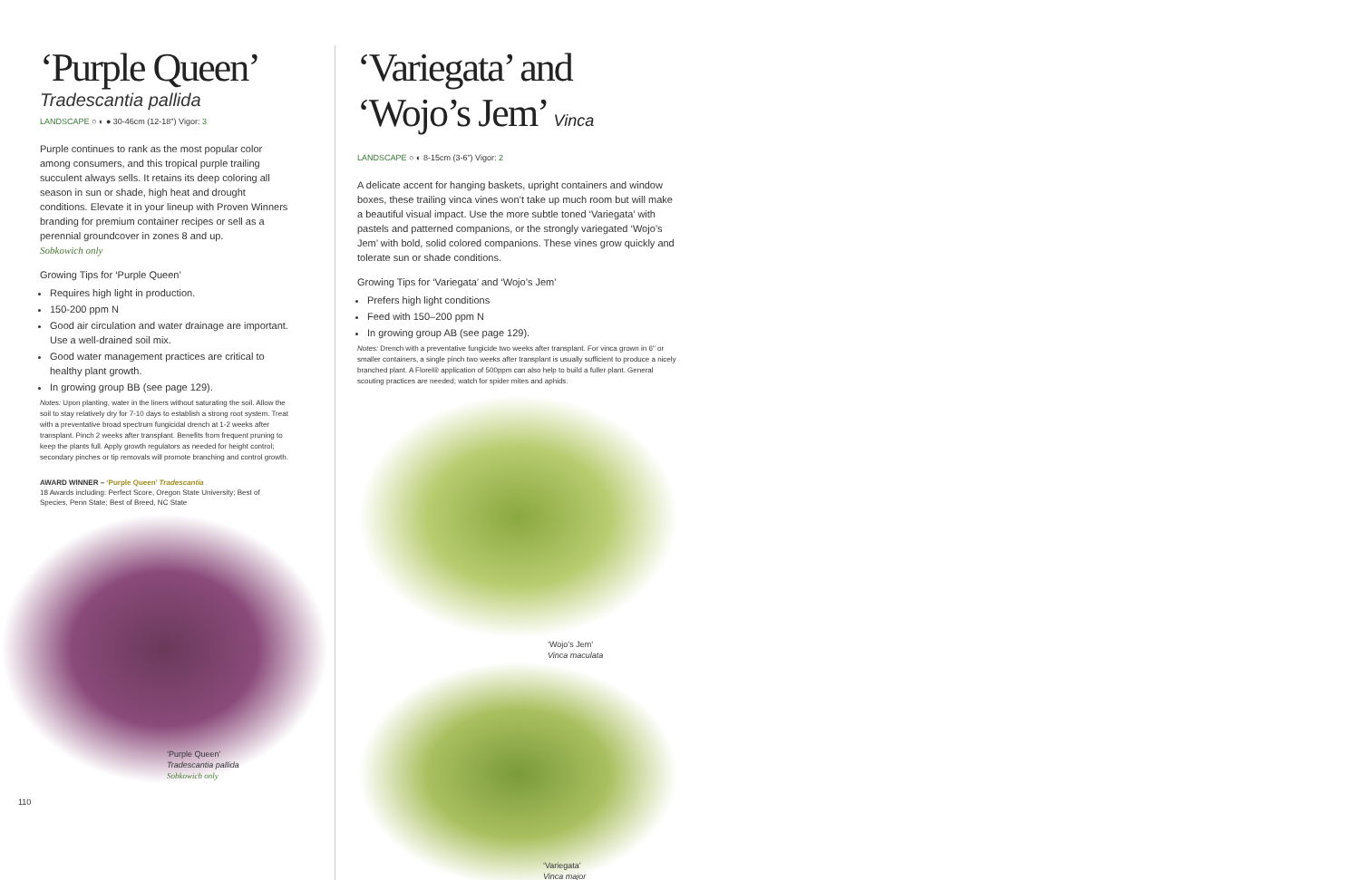‘Purple Queen’
Tradescantia pallida
LANDSCAPE ○ ◐ ● 30-46cm (12-18") Vigor: 3
Purple continues to rank as the most popular color among consumers, and this tropical purple trailing succulent always sells. It retains its deep coloring all season in sun or shade, high heat and drought conditions. Elevate it in your lineup with Proven Winners branding for premium container recipes or sell as a perennial groundcover in zones 8 and up.
Sobkowich only
Growing Tips for ‘Purple Queen’
Requires high light in production.
150-200 ppm N
Good air circulation and water drainage are important. Use a well-drained soil mix.
Good water management practices are critical to healthy plant growth.
In growing group BB (see page 129).
Notes: Upon planting, water in the liners without saturating the soil. Allow the soil to stay relatively dry for 7-10 days to establish a strong root system. Treat with a preventative broad spectrum fungicidal drench at 1-2 weeks after transplant. Pinch 2 weeks after transplant. Benefits from frequent pruning to keep the plants full. Apply growth regulators as needed for height control; secondary pinches or tip removals will promote branching and control growth.
AWARD WINNER – ‘Purple Queen’ Tradescantia
18 Awards including: Perfect Score, Oregon State University; Best of Species, Penn State; Best of Breed, NC State
‘Purple Queen’
Tradescantia pallida
Sobkowich only
110
‘Variegata’ and ‘Wojo’s Jem’ Vinca
LANDSCAPE ○ ◐ 8-15cm (3-6") Vigor: 2
A delicate accent for hanging baskets, upright containers and window boxes, these trailing vinca vines won’t take up much room but will make a beautiful visual impact. Use the more subtle toned ‘Variegata’ with pastels and patterned companions, or the strongly variegated ‘Wojo’s Jem’ with bold, solid colored companions. These vines grow quickly and tolerate sun or shade conditions.
Growing Tips for ‘Variegata’ and ‘Wojo’s Jem’
Prefers high light conditions
Feed with 150–200 ppm N
In growing group AB (see page 129).
Notes: Drench with a preventative fungicide two weeks after transplant. For vinca grown in 6" or smaller containers, a single pinch two weeks after transplant is usually sufficient to produce a nicely branched plant. A Florel® application of 500ppm can also help to build a fuller plant. General scouting practices are needed; watch for spider mites and aphids.
‘Wojo’s Jem’
Vinca maculata
‘Variegata’
Vinca major